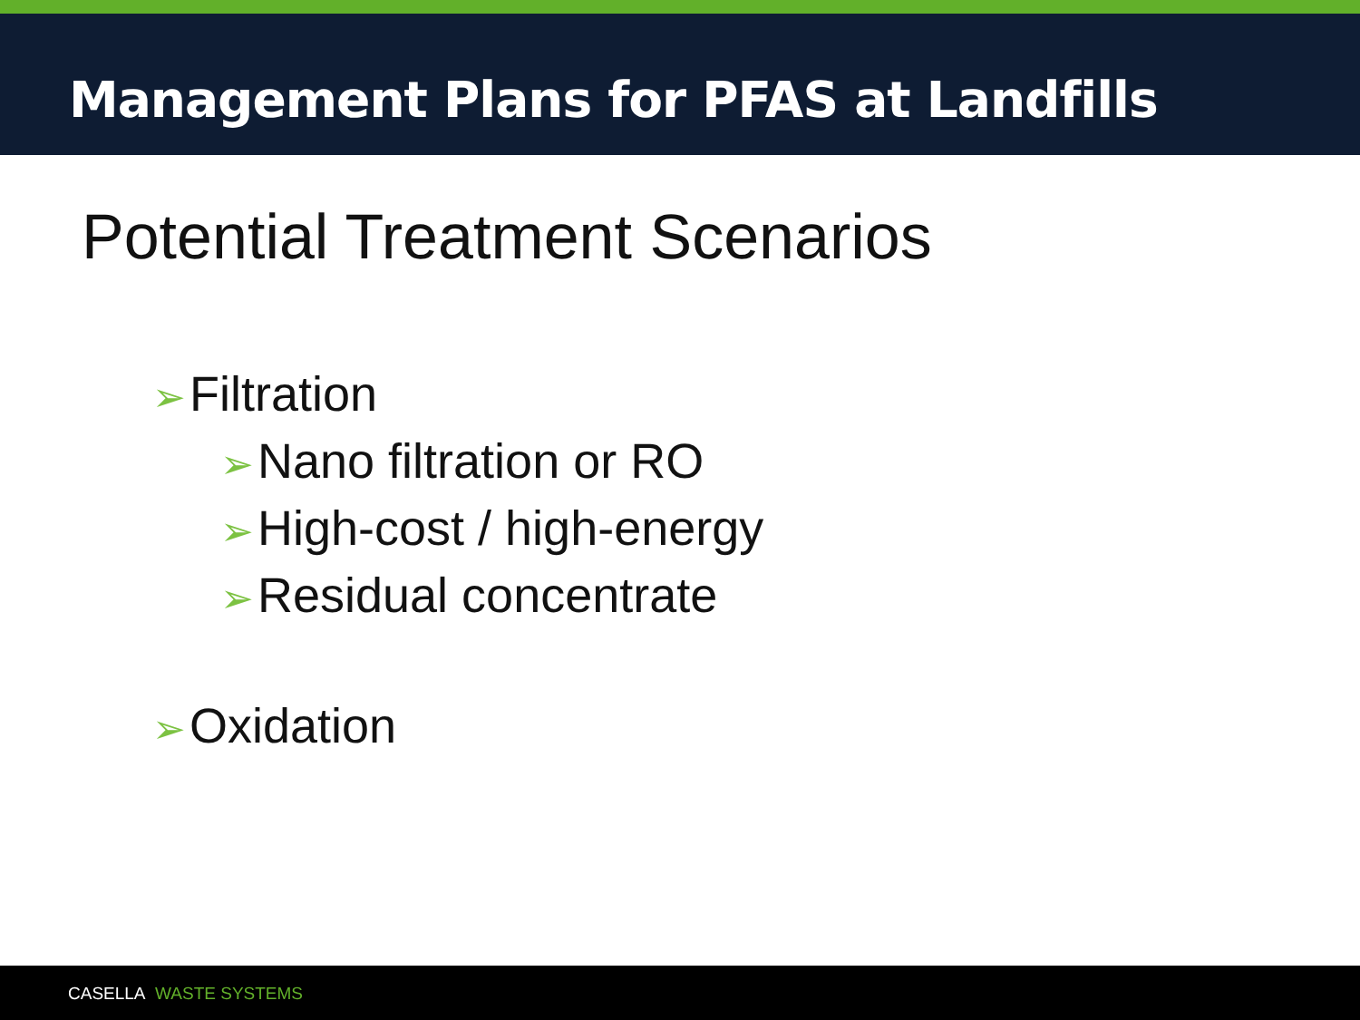Management Plans for PFAS at Landfills
Potential Treatment Scenarios
➢ Filtration
➢ Nano filtration or RO
➢ High-cost / high-energy
➢ Residual concentrate
➢ Oxidation
CASELLA WASTE SYSTEMS